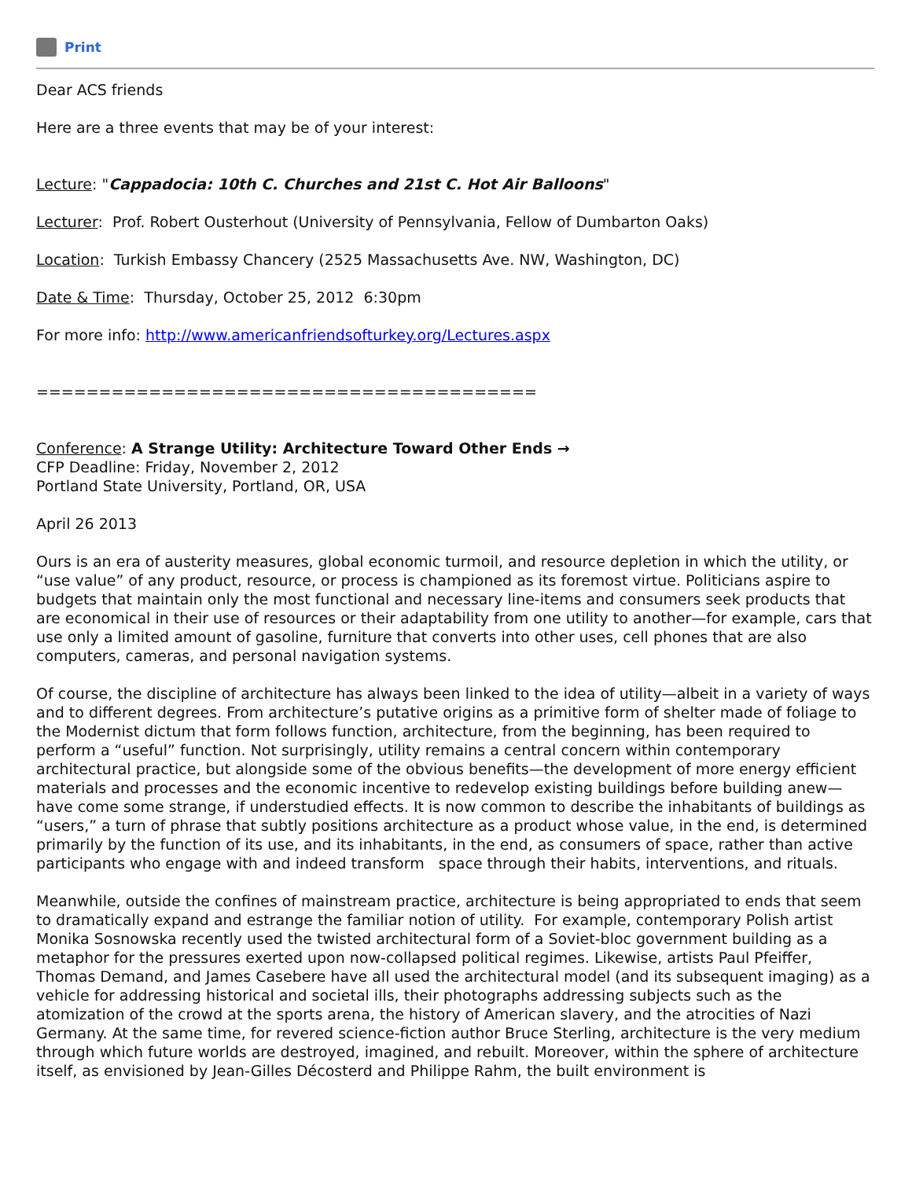Print
Dear ACS friends
Here are a three events that may be of your interest:
Lecture: "Cappadocia: 10th C. Churches and 21st C. Hot Air Balloons"
Lecturer: Prof. Robert Ousterhout (University of Pennsylvania, Fellow of Dumbarton Oaks)
Location: Turkish Embassy Chancery (2525 Massachusetts Ave. NW, Washington, DC)
Date & Time: Thursday, October 25, 2012 6:30pm
For more info: http://www.americanfriendsofturkey.org/Lectures.aspx
========================================
Conference: A Strange Utility: Architecture Toward Other Ends →
CFP Deadline: Friday, November 2, 2012
Portland State University, Portland, OR, USA
April 26 2013
Ours is an era of austerity measures, global economic turmoil, and resource depletion in which the utility, or “use value” of any product, resource, or process is championed as its foremost virtue. Politicians aspire to budgets that maintain only the most functional and necessary line-items and consumers seek products that are economical in their use of resources or their adaptability from one utility to another—for example, cars that use only a limited amount of gasoline, furniture that converts into other uses, cell phones that are also computers, cameras, and personal navigation systems.
Of course, the discipline of architecture has always been linked to the idea of utility—albeit in a variety of ways and to different degrees. From architecture’s putative origins as a primitive form of shelter made of foliage to the Modernist dictum that form follows function, architecture, from the beginning, has been required to perform a “useful” function. Not surprisingly, utility remains a central concern within contemporary architectural practice, but alongside some of the obvious benefits—the development of more energy efficient materials and processes and the economic incentive to redevelop existing buildings before building anew—have come some strange, if understudied effects. It is now common to describe the inhabitants of buildings as “users,” a turn of phrase that subtly positions architecture as a product whose value, in the end, is determined primarily by the function of its use, and its inhabitants, in the end, as consumers of space, rather than active participants who engage with and indeed transform space through their habits, interventions, and rituals.
Meanwhile, outside the confines of mainstream practice, architecture is being appropriated to ends that seem to dramatically expand and estrange the familiar notion of utility. For example, contemporary Polish artist Monika Sosnowska recently used the twisted architectural form of a Soviet-bloc government building as a metaphor for the pressures exerted upon now-collapsed political regimes. Likewise, artists Paul Pfeiffer, Thomas Demand, and James Casebere have all used the architectural model (and its subsequent imaging) as a vehicle for addressing historical and societal ills, their photographs addressing subjects such as the atomization of the crowd at the sports arena, the history of American slavery, and the atrocities of Nazi Germany. At the same time, for revered science-fiction author Bruce Sterling, architecture is the very medium through which future worlds are destroyed, imagined, and rebuilt. Moreover, within the sphere of architecture itself, as envisioned by Jean-Gilles Décosterd and Philippe Rahm, the built environment is